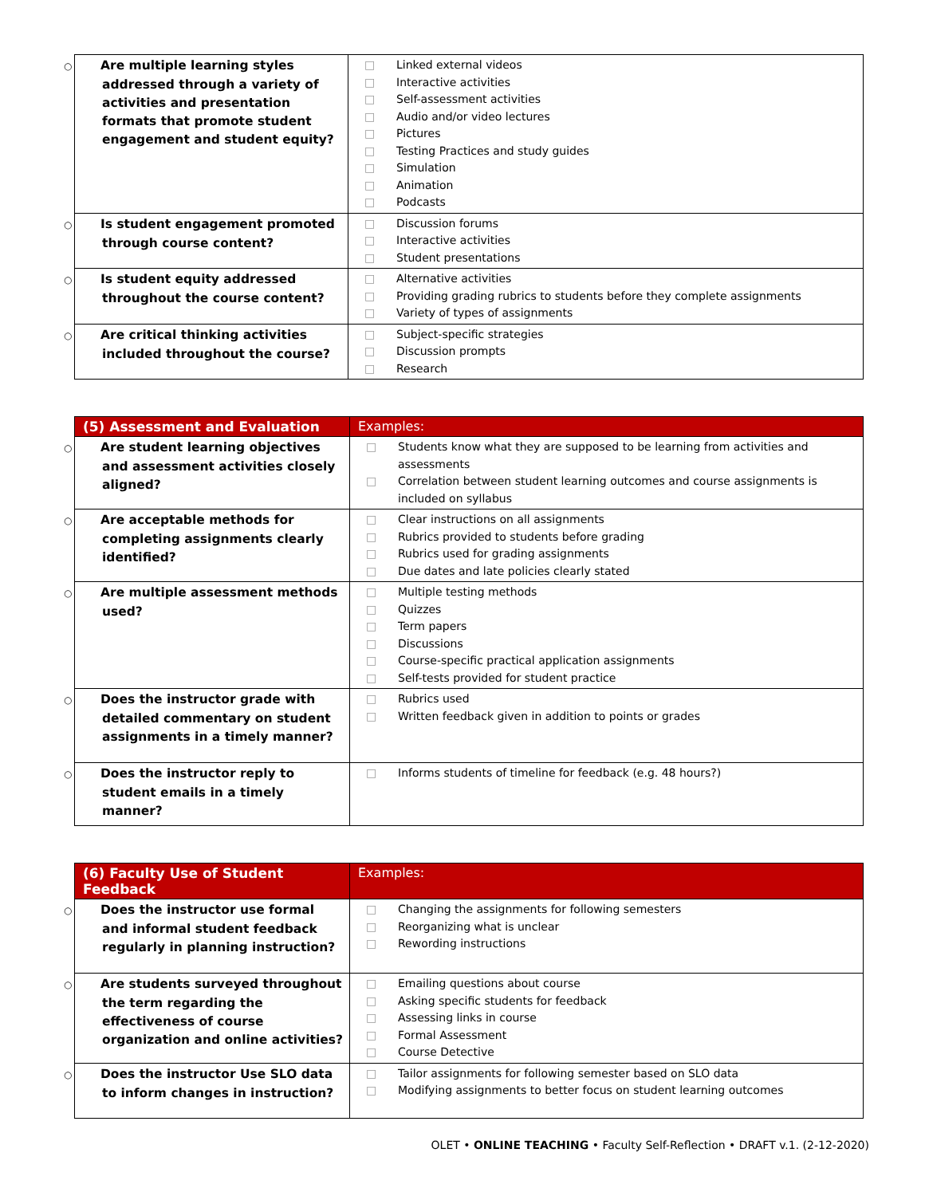| ○ Are multiple learning styles addressed through a variety of activities and presentation formats that promote student engagement and student equity? | □ Linked external videos □ Interactive activities □ Self-assessment activities □ Audio and/or video lectures □ Pictures □ Testing Practices and study guides □ Simulation □ Animation □ Podcasts |
| ○ Is student engagement promoted through course content? | □ Discussion forums □ Interactive activities □ Student presentations |
| ○ Is student equity addressed throughout the course content? | □ Alternative activities □ Providing grading rubrics to students before they complete assignments □ Variety of types of assignments |
| ○ Are critical thinking activities included throughout the course? | □ Subject-specific strategies □ Discussion prompts □ Research |
| (5) Assessment and Evaluation | Examples: |
| --- | --- |
| ○ Are student learning objectives and assessment activities closely aligned? | □ Students know what they are supposed to be learning from activities and assessments □ Correlation between student learning outcomes and course assignments is included on syllabus |
| ○ Are acceptable methods for completing assignments clearly identified? | □ Clear instructions on all assignments □ Rubrics provided to students before grading □ Rubrics used for grading assignments □ Due dates and late policies clearly stated |
| ○ Are multiple assessment methods used? | □ Multiple testing methods □ Quizzes □ Term papers □ Discussions □ Course-specific practical application assignments □ Self-tests provided for student practice |
| ○ Does the instructor grade with detailed commentary on student assignments in a timely manner? | □ Rubrics used □ Written feedback given in addition to points or grades |
| ○ Does the instructor reply to student emails in a timely manner? | □ Informs students of timeline for feedback (e.g. 48 hours?) |
| (6) Faculty Use of Student Feedback | Examples: |
| --- | --- |
| ○ Does the instructor use formal and informal student feedback regularly in planning instruction? | □ Changing the assignments for following semesters □ Reorganizing what is unclear □ Rewording instructions |
| ○ Are students surveyed throughout the term regarding the effectiveness of course organization and online activities? | □ Emailing questions about course □ Asking specific students for feedback □ Assessing links in course □ Formal Assessment □ Course Detective |
| ○ Does the instructor Use SLO data to inform changes in instruction? | □ Tailor assignments for following semester based on SLO data □ Modifying assignments to better focus on student learning outcomes |
OLET • ONLINE TEACHING • Faculty Self-Reflection • DRAFT v.1. (2-12-2020)